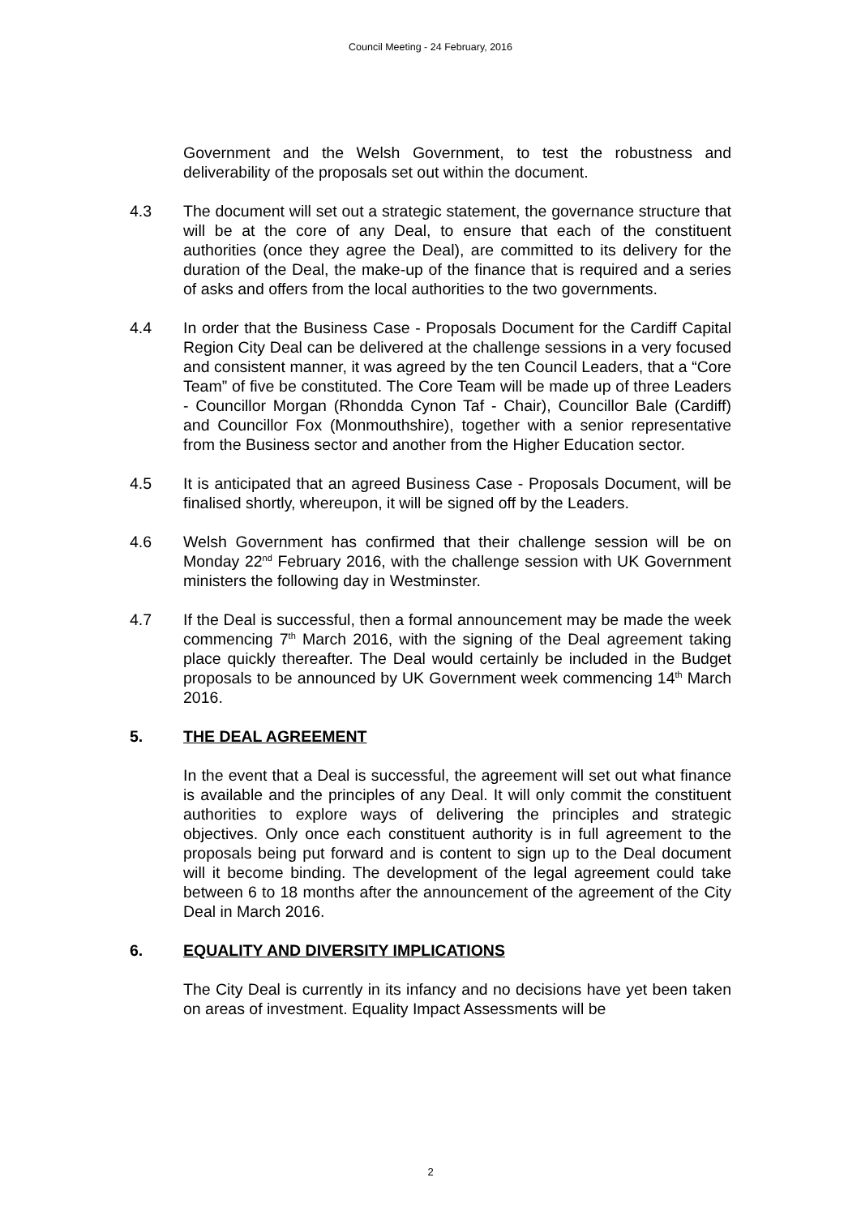Council Meeting - 24 February, 2016
Government and the Welsh Government, to test the robustness and deliverability of the proposals set out within the document.
4.3 The document will set out a strategic statement, the governance structure that will be at the core of any Deal, to ensure that each of the constituent authorities (once they agree the Deal), are committed to its delivery for the duration of the Deal, the make-up of the finance that is required and a series of asks and offers from the local authorities to the two governments.
4.4 In order that the Business Case - Proposals Document for the Cardiff Capital Region City Deal can be delivered at the challenge sessions in a very focused and consistent manner, it was agreed by the ten Council Leaders, that a “Core Team” of five be constituted. The Core Team will be made up of three Leaders - Councillor Morgan (Rhondda Cynon Taf - Chair), Councillor Bale (Cardiff) and Councillor Fox (Monmouthshire), together with a senior representative from the Business sector and another from the Higher Education sector.
4.5 It is anticipated that an agreed Business Case - Proposals Document, will be finalised shortly, whereupon, it will be signed off by the Leaders.
4.6 Welsh Government has confirmed that their challenge session will be on Monday 22<sup>nd</sup> February 2016, with the challenge session with UK Government ministers the following day in Westminster.
4.7 If the Deal is successful, then a formal announcement may be made the week commencing 7<sup>th</sup> March 2016, with the signing of the Deal agreement taking place quickly thereafter. The Deal would certainly be included in the Budget proposals to be announced by UK Government week commencing 14<sup>th</sup> March 2016.
5. THE DEAL AGREEMENT
In the event that a Deal is successful, the agreement will set out what finance is available and the principles of any Deal. It will only commit the constituent authorities to explore ways of delivering the principles and strategic objectives. Only once each constituent authority is in full agreement to the proposals being put forward and is content to sign up to the Deal document will it become binding. The development of the legal agreement could take between 6 to 18 months after the announcement of the agreement of the City Deal in March 2016.
6. EQUALITY AND DIVERSITY IMPLICATIONS
The City Deal is currently in its infancy and no decisions have yet been taken on areas of investment. Equality Impact Assessments will be
2